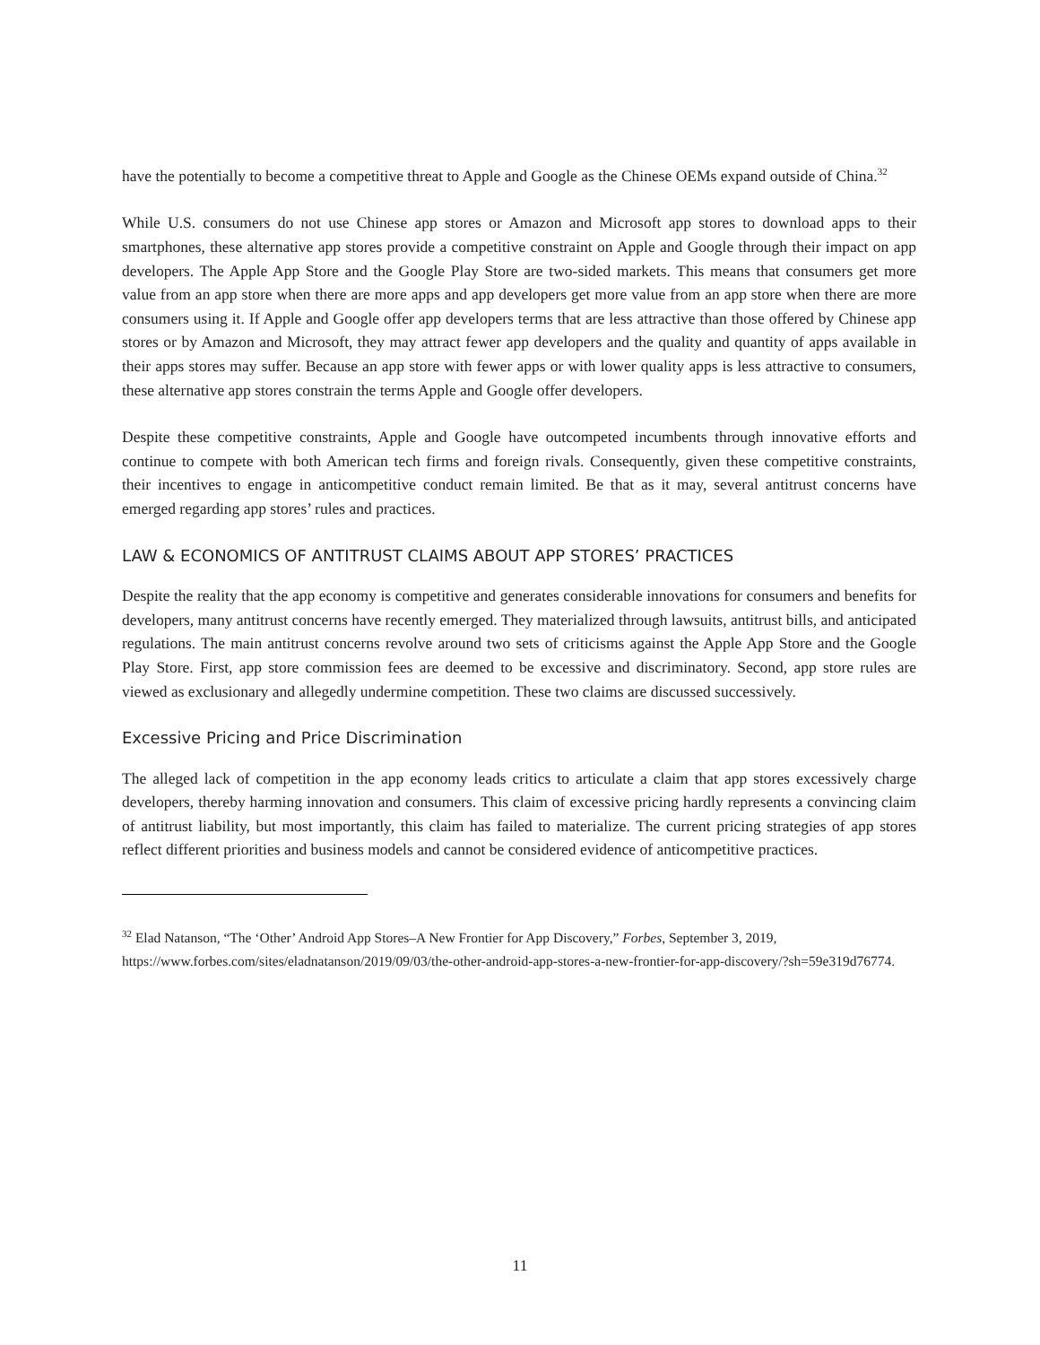have the potentially to become a competitive threat to Apple and Google as the Chinese OEMs expand outside of China.<sup>32</sup>
While U.S. consumers do not use Chinese app stores or Amazon and Microsoft app stores to download apps to their smartphones, these alternative app stores provide a competitive constraint on Apple and Google through their impact on app developers. The Apple App Store and the Google Play Store are two-sided markets. This means that consumers get more value from an app store when there are more apps and app developers get more value from an app store when there are more consumers using it. If Apple and Google offer app developers terms that are less attractive than those offered by Chinese app stores or by Amazon and Microsoft, they may attract fewer app developers and the quality and quantity of apps available in their apps stores may suffer. Because an app store with fewer apps or with lower quality apps is less attractive to consumers, these alternative app stores constrain the terms Apple and Google offer developers.
Despite these competitive constraints, Apple and Google have outcompeted incumbents through innovative efforts and continue to compete with both American tech firms and foreign rivals. Consequently, given these competitive constraints, their incentives to engage in anticompetitive conduct remain limited. Be that as it may, several antitrust concerns have emerged regarding app stores’ rules and practices.
LAW & ECONOMICS OF ANTITRUST CLAIMS ABOUT APP STORES’ PRACTICES
Despite the reality that the app economy is competitive and generates considerable innovations for consumers and benefits for developers, many antitrust concerns have recently emerged. They materialized through lawsuits, antitrust bills, and anticipated regulations. The main antitrust concerns revolve around two sets of criticisms against the Apple App Store and the Google Play Store. First, app store commission fees are deemed to be excessive and discriminatory. Second, app store rules are viewed as exclusionary and allegedly undermine competition. These two claims are discussed successively.
Excessive Pricing and Price Discrimination
The alleged lack of competition in the app economy leads critics to articulate a claim that app stores excessively charge developers, thereby harming innovation and consumers. This claim of excessive pricing hardly represents a convincing claim of antitrust liability, but most importantly, this claim has failed to materialize. The current pricing strategies of app stores reflect different priorities and business models and cannot be considered evidence of anticompetitive practices.
<sup>32</sup> Elad Natanson, “The ‘Other’ Android App Stores–A New Frontier for App Discovery,” Forbes, September 3, 2019, https://www.forbes.com/sites/eladnatanson/2019/09/03/the-other-android-app-stores-a-new-frontier-for-app-discovery/?sh=59e319d76774.
11